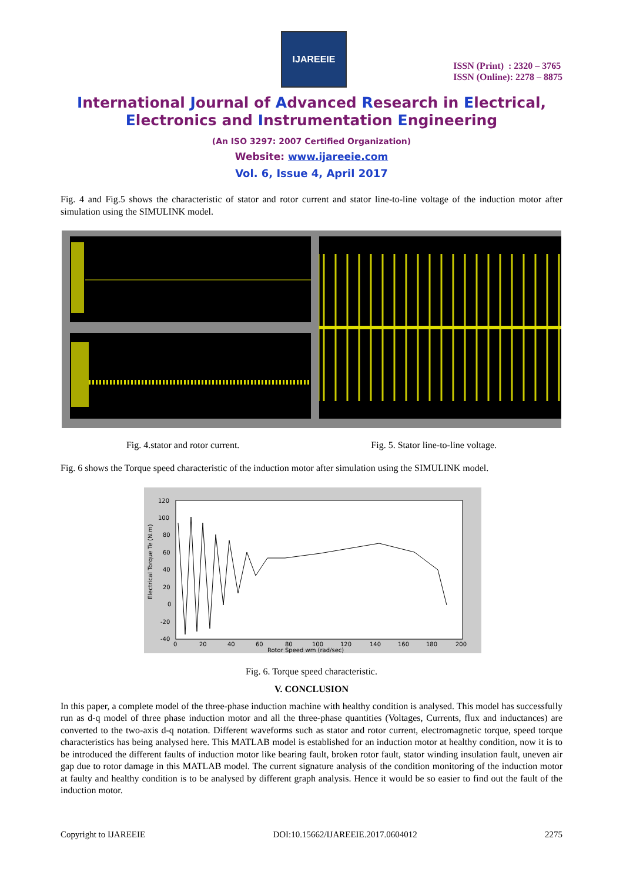IJAREEIE
ISSN (Print) : 2320 – 3765
ISSN (Online): 2278 – 8875
International Journal of Advanced Research in Electrical,
Electronics and Instrumentation Engineering
(An ISO 3297: 2007 Certified Organization)
Website: www.ijareeie.com
Vol. 6, Issue 4, April 2017
Fig. 4 and Fig.5 shows the characteristic of stator and rotor current and stator line-to-line voltage of the induction motor after simulation using the SIMULINK model.
Fig. 4.stator and rotor current. Fig. 5. Stator line-to-line voltage.
Fig. 6 shows the Torque speed characteristic of the induction motor after simulation using the SIMULINK model.
120
100
80
60
40
20
0
-20
-40
0
20
40
60
80
100
120
140
160
180
200
Rotor Speed wm (rad/sec)
Electrical Torque Te (N.m)
Fig. 6. Torque speed characteristic.
V. CONCLUSION
In this paper, a complete model of the three-phase induction machine with healthy condition is analysed. This model has successfully run as d-q model of three phase induction motor and all the three-phase quantities (Voltages, Currents, flux and inductances) are converted to the two-axis d-q notation. Different waveforms such as stator and rotor current, electromagnetic torque, speed torque characteristics has being analysed here. This MATLAB model is established for an induction motor at healthy condition, now it is to be introduced the different faults of induction motor like bearing fault, broken rotor fault, stator winding insulation fault, uneven air gap due to rotor damage in this MATLAB model. The current signature analysis of the condition monitoring of the induction motor at faulty and healthy condition is to be analysed by different graph analysis. Hence it would be so easier to find out the fault of the induction motor.
Copyright to IJAREEIE DOI:10.15662/IJAREEIE.2017.0604012 2275